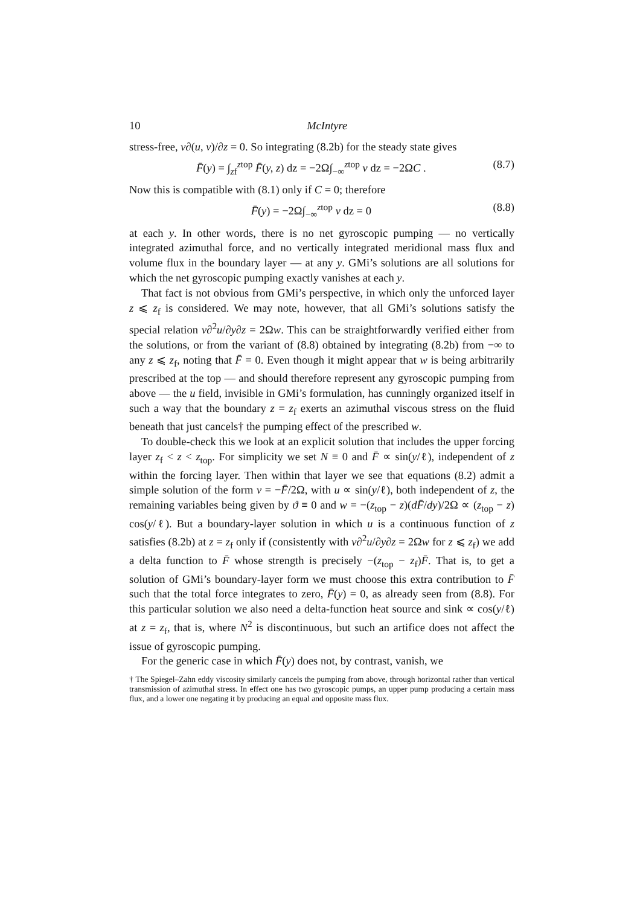10 McIntyre
stress-free, ν∂(u, v)/∂z = 0. So integrating (8.2b) for the steady state gives
F̄(y) = ∫<sub>zf</sub><sup>ztop</sup> F̄(y, z) dz = −2Ω∫<sub>−∞</sub><sup>ztop</sup> v dz = −2ΩC . (8.7)
Now this is compatible with (8.1) only if C = 0; therefore
F̄(y) = −2Ω∫<sub>−∞</sub><sup>ztop</sup> v dz = 0 (8.8)
at each y. In other words, there is no net gyroscopic pumping — no vertically integrated azimuthal force, and no vertically integrated meridional mass flux and volume flux in the boundary layer — at any y. GMi’s solutions are all solutions for which the net gyroscopic pumping exactly vanishes at each y.
That fact is not obvious from GMi’s perspective, in which only the unforced layer z ⩽ z<sub>f</sub> is considered. We may note, however, that all GMi’s solutions satisfy the special relation ν∂<sup>2</sup>u/∂y∂z = 2Ωw. This can be straightforwardly verified either from the solutions, or from the variant of (8.8) obtained by integrating (8.2b) from −∞ to any z ⩽ z<sub>f</sub>, noting that F̄ = 0. Even though it might appear that w is being arbitrarily prescribed at the top — and should therefore represent any gyroscopic pumping from above — the u field, invisible in GMi’s formulation, has cunningly organized itself in such a way that the boundary z = z<sub>f</sub> exerts an azimuthal viscous stress on the fluid beneath that just cancels† the pumping effect of the prescribed w.
To double-check this we look at an explicit solution that includes the upper forcing layer z<sub>f</sub> < z < z<sub>top</sub>. For simplicity we set N ≡ 0 and F̄ ∝ sin(y/ℓ), independent of z within the forcing layer. Then within that layer we see that equations (8.2) admit a simple solution of the form v = −F̄/2Ω, with u ∝ sin(y/ℓ), both independent of z, the remaining variables being given by ϑ ≡ 0 and w = −(z<sub>top</sub> − z)(dF̄/dy)/2Ω ∝ (z<sub>top</sub> − z) cos(y/ℓ). But a boundary-layer solution in which u is a continuous function of z satisfies (8.2b) at z = z<sub>f</sub> only if (consistently with ν∂<sup>2</sup>u/∂y∂z = 2Ωw for z ⩽ z<sub>f</sub>) we add a delta function to F̄ whose strength is precisely −(z<sub>top</sub> − z<sub>f</sub>)F̄. That is, to get a solution of GMi’s boundary-layer form we must choose this extra contribution to F̄ such that the total force integrates to zero, F̄(y) = 0, as already seen from (8.8). For this particular solution we also need a delta-function heat source and sink ∝ cos(y/ℓ) at z = z<sub>f</sub>, that is, where N<sup>2</sup> is discontinuous, but such an artifice does not affect the issue of gyroscopic pumping.
For the generic case in which F̄(y) does not, by contrast, vanish, we
† The Spiegel–Zahn eddy viscosity similarly cancels the pumping from above, through horizontal rather than vertical transmission of azimuthal stress. In effect one has two gyroscopic pumps, an upper pump producing a certain mass flux, and a lower one negating it by producing an equal and opposite mass flux.